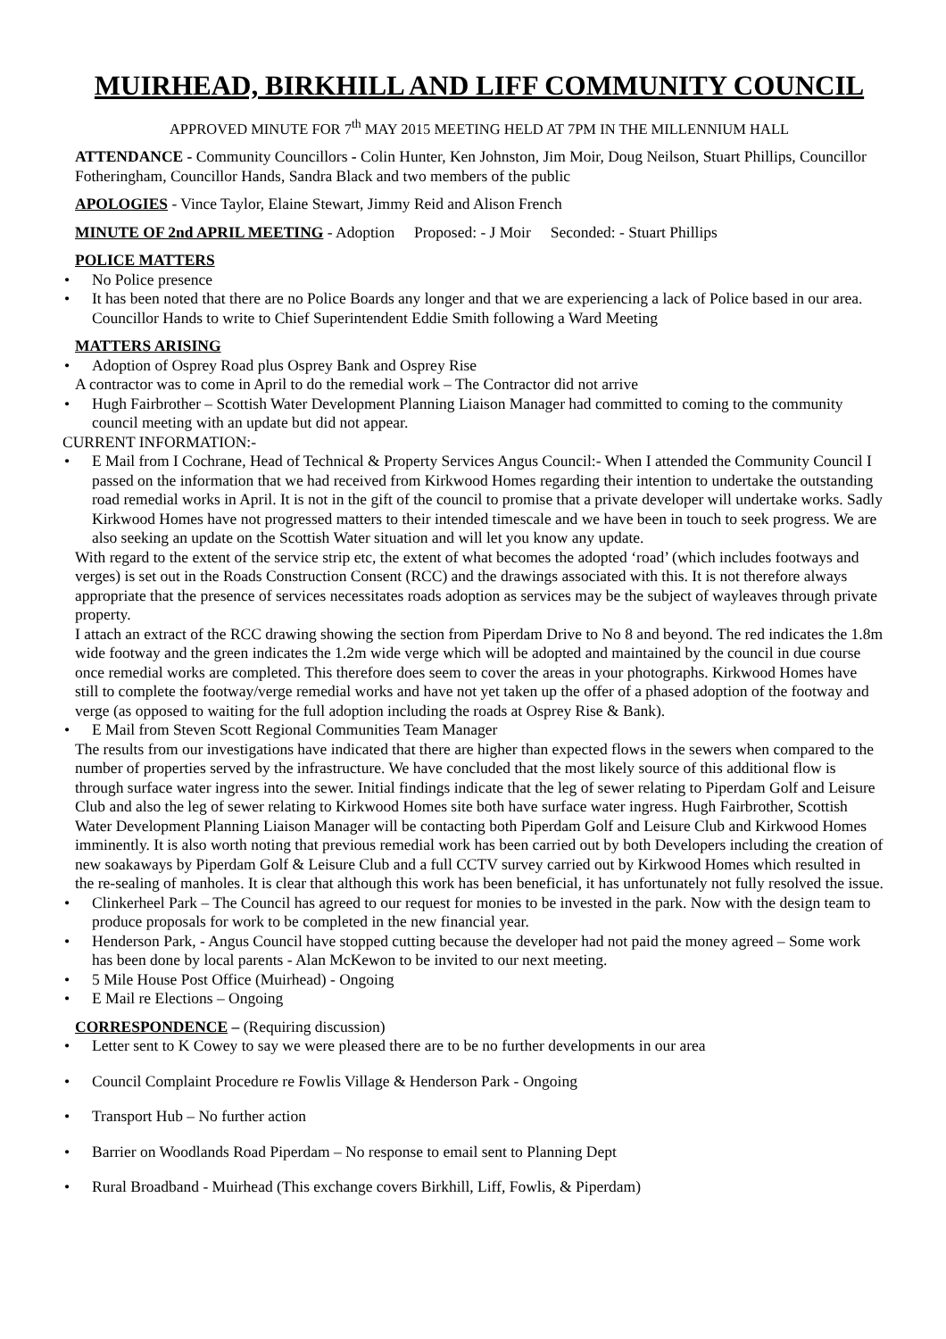MUIRHEAD, BIRKHILL AND LIFF COMMUNITY COUNCIL
APPROVED MINUTE FOR 7<sup>th</sup> MAY 2015 MEETING HELD AT 7PM IN THE MILLENNIUM HALL
ATTENDANCE - Community Councillors - Colin Hunter, Ken Johnston, Jim Moir, Doug Neilson, Stuart Phillips, Councillor Fotheringham, Councillor Hands, Sandra Black and two members of the public
APOLOGIES
- Vince Taylor, Elaine Stewart, Jimmy Reid and Alison French
MINUTE OF 2nd APRIL MEETING
- Adoption Proposed: - J Moir Seconded: - Stuart Phillips
POLICE MATTERS
No Police presence
It has been noted that there are no Police Boards any longer and that we are experiencing a lack of Police based in our area. Councillor Hands to write to Chief Superintendent Eddie Smith following a Ward Meeting
MATTERS ARISING
Adoption of Osprey Road plus Osprey Bank and Osprey Rise
A contractor was to come in April to do the remedial work – The Contractor did not arrive
Hugh Fairbrother – Scottish Water Development Planning Liaison Manager had committed to coming to the community council meeting with an update but did not appear.
CURRENT INFORMATION:-
E Mail from I Cochrane, Head of Technical & Property Services Angus Council:- When I attended the Community Council I passed on the information that we had received from Kirkwood Homes regarding their intention to undertake the outstanding road remedial works in April. It is not in the gift of the council to promise that a private developer will undertake works. Sadly Kirkwood Homes have not progressed matters to their intended timescale and we have been in touch to seek progress. We are also seeking an update on the Scottish Water situation and will let you know any update.
With regard to the extent of the service strip etc, the extent of what becomes the adopted ‘road’ (which includes footways and verges) is set out in the Roads Construction Consent (RCC) and the drawings associated with this. It is not therefore always appropriate that the presence of services necessitates roads adoption as services may be the subject of wayleaves through private property.
I attach an extract of the RCC drawing showing the section from Piperdam Drive to No 8 and beyond. The red indicates the 1.8m wide footway and the green indicates the 1.2m wide verge which will be adopted and maintained by the council in due course once remedial works are completed. This therefore does seem to cover the areas in your photographs. Kirkwood Homes have still to complete the footway/verge remedial works and have not yet taken up the offer of a phased adoption of the footway and verge (as opposed to waiting for the full adoption including the roads at Osprey Rise & Bank).
E Mail from Steven Scott Regional Communities Team Manager
The results from our investigations have indicated that there are higher than expected flows in the sewers when compared to the number of properties served by the infrastructure. We have concluded that the most likely source of this additional flow is through surface water ingress into the sewer. Initial findings indicate that the leg of sewer relating to Piperdam Golf and Leisure Club and also the leg of sewer relating to Kirkwood Homes site both have surface water ingress. Hugh Fairbrother, Scottish Water Development Planning Liaison Manager will be contacting both Piperdam Golf and Leisure Club and Kirkwood Homes imminently. It is also worth noting that previous remedial work has been carried out by both Developers including the creation of new soakaways by Piperdam Golf & Leisure Club and a full CCTV survey carried out by Kirkwood Homes which resulted in the re-sealing of manholes. It is clear that although this work has been beneficial, it has unfortunately not fully resolved the issue.
Clinkerheel Park – The Council has agreed to our request for monies to be invested in the park. Now with the design team to produce proposals for work to be completed in the new financial year.
Henderson Park, - Angus Council have stopped cutting because the developer had not paid the money agreed – Some work has been done by local parents - Alan McKewon to be invited to our next meeting.
5 Mile House Post Office (Muirhead) - Ongoing
E Mail re Elections – Ongoing
CORRESPONDENCE
– (Requiring discussion)
Letter sent to K Cowey to say we were pleased there are to be no further developments in our area
Council Complaint Procedure re Fowlis Village & Henderson Park - Ongoing
Transport Hub – No further action
Barrier on Woodlands Road Piperdam – No response to email sent to Planning Dept
Rural Broadband - Muirhead (This exchange covers Birkhill, Liff, Fowlis, & Piperdam)